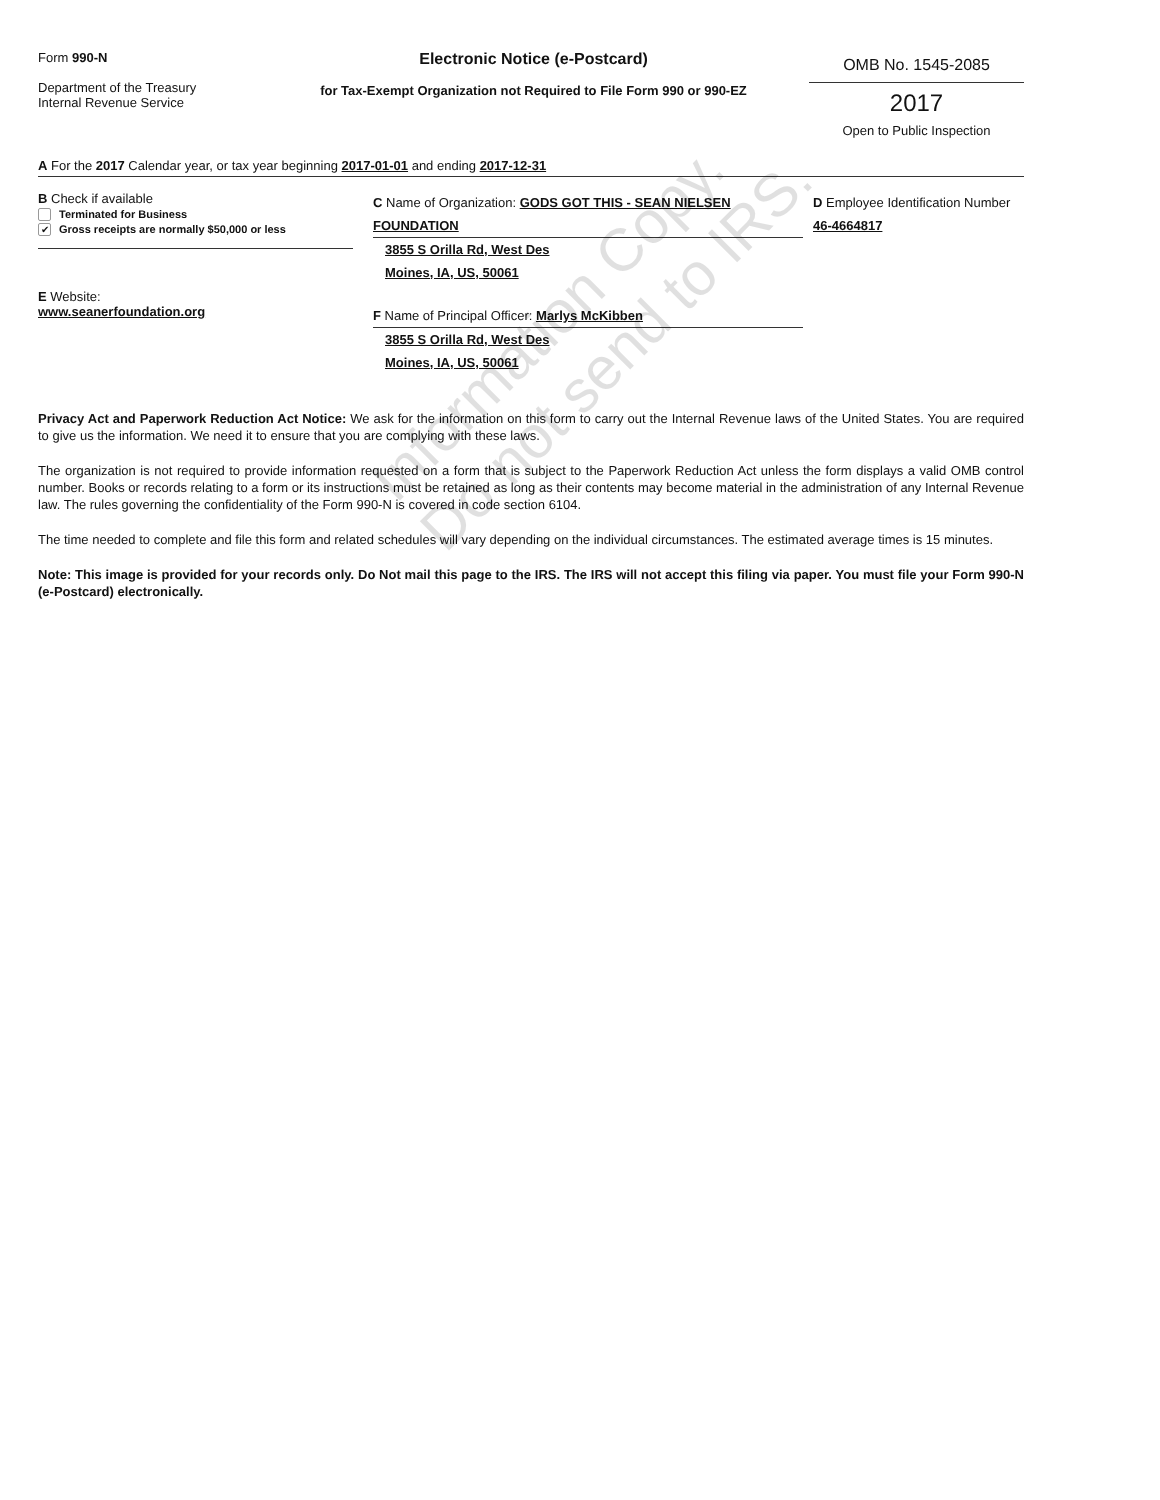Information Copy.
Do not send to IRS.
Form 990-N
Department of the Treasury
Internal Revenue Service
Electronic Notice (e-Postcard)
for Tax-Exempt Organization not Required to File Form 990 or 990-EZ
OMB No. 1545-2085
2017
Open to Public Inspection
A For the 2017 Calendar year, or tax year beginning 2017-01-01 and ending 2017-12-31
B Check if available
Terminated for Business
✔ Gross receipts are normally $50,000 or less
E Website:
www.seanerfoundation.org
C Name of Organization: GODS GOT THIS - SEAN NIELSEN FOUNDATION
3855 S Orilla Rd, West Des
Moines, IA, US, 50061
F Name of Principal Officer: Marlys McKibben
3855 S Orilla Rd, West Des
Moines, IA, US, 50061
D Employee Identification Number 46-4664817
Privacy Act and Paperwork Reduction Act Notice: We ask for the information on this form to carry out the Internal Revenue laws of the United States. You are required to give us the information. We need it to ensure that you are complying with these laws.
The organization is not required to provide information requested on a form that is subject to the Paperwork Reduction Act unless the form displays a valid OMB control number. Books or records relating to a form or its instructions must be retained as long as their contents may become material in the administration of any Internal Revenue law. The rules governing the confidentiality of the Form 990-N is covered in code section 6104.
The time needed to complete and file this form and related schedules will vary depending on the individual circumstances. The estimated average times is 15 minutes.
Note: This image is provided for your records only. Do Not mail this page to the IRS. The IRS will not accept this filing via paper. You must file your Form 990-N (e-Postcard) electronically.